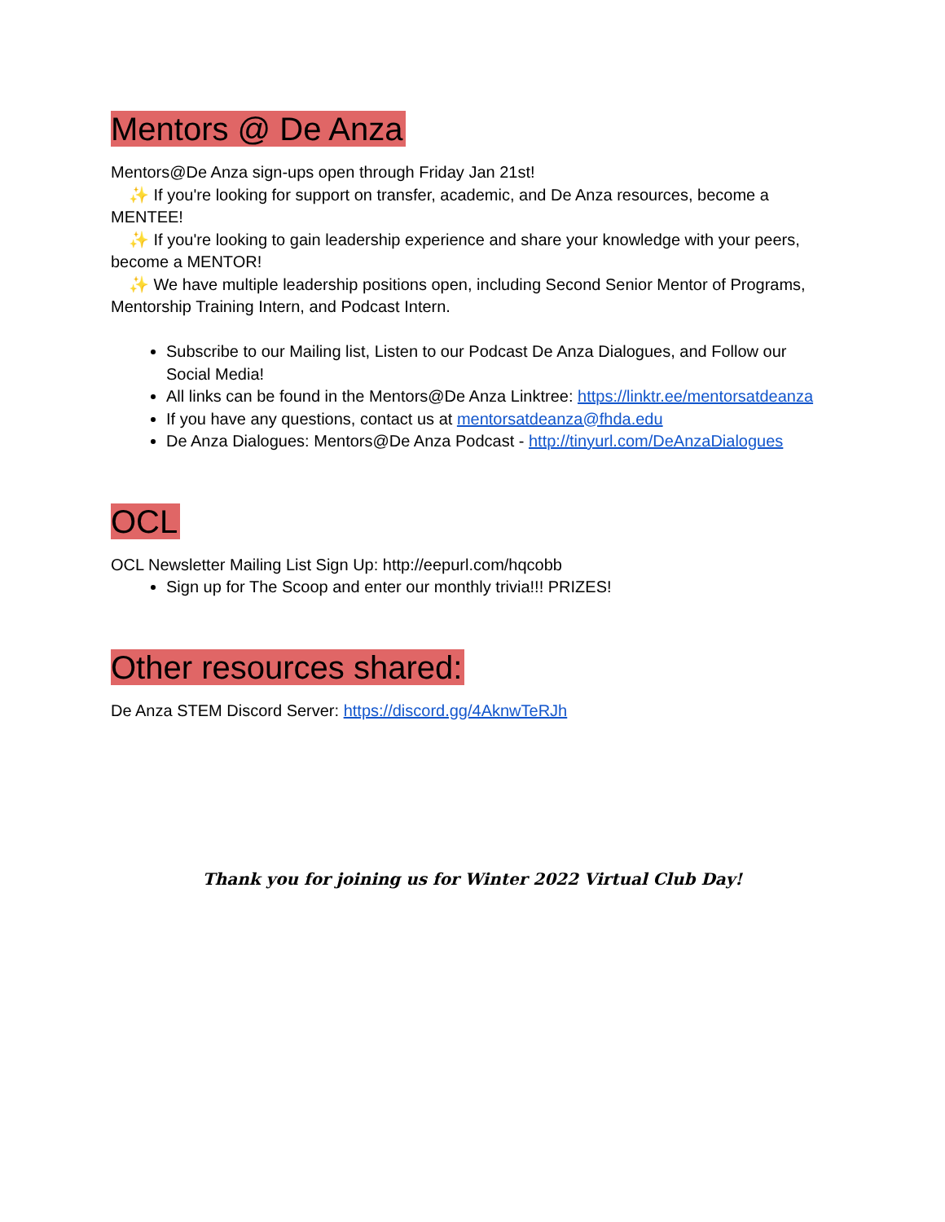Mentors @ De Anza
Mentors@De Anza sign-ups open through Friday Jan 21st!
✨ If you're looking for support on transfer, academic, and De Anza resources, become a MENTEE!
✨ If you're looking to gain leadership experience and share your knowledge with your peers, become a MENTOR!
✨ We have multiple leadership positions open, including Second Senior Mentor of Programs, Mentorship Training Intern, and Podcast Intern.
Subscribe to our Mailing list, Listen to our Podcast De Anza Dialogues, and Follow our Social Media!
All links can be found in the Mentors@De Anza Linktree: https://linktr.ee/mentorsatdeanza
If you have any questions, contact us at mentorsatdeanza@fhda.edu
De Anza Dialogues: Mentors@De Anza Podcast - http://tinyurl.com/DeAnzaDialogues
OCL
OCL Newsletter Mailing List Sign Up: http://eepurl.com/hqcobb
Sign up for The Scoop and enter our monthly trivia!!! PRIZES!
Other resources shared:
De Anza STEM Discord Server: https://discord.gg/4AknwTeRJh
Thank you for joining us for Winter 2022 Virtual Club Day!